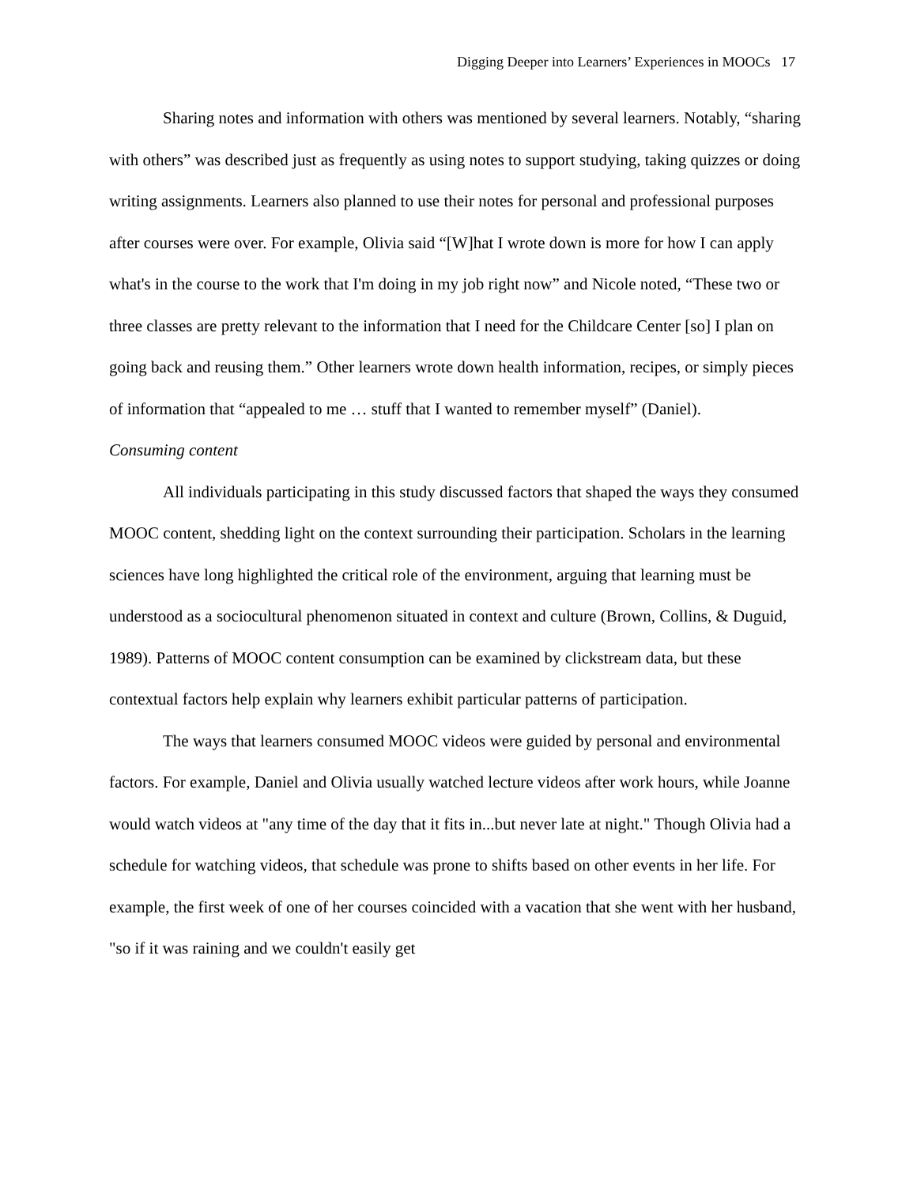Digging Deeper into Learners’ Experiences in MOOCs 17
Sharing notes and information with others was mentioned by several learners. Notably, “sharing with others” was described just as frequently as using notes to support studying, taking quizzes or doing writing assignments. Learners also planned to use their notes for personal and professional purposes after courses were over. For example, Olivia said “[W]hat I wrote down is more for how I can apply what's in the course to the work that I'm doing in my job right now” and Nicole noted, “These two or three classes are pretty relevant to the information that I need for the Childcare Center [so] I plan on going back and reusing them.” Other learners wrote down health information, recipes, or simply pieces of information that “appealed to me … stuff that I wanted to remember myself” (Daniel).
Consuming content
All individuals participating in this study discussed factors that shaped the ways they consumed MOOC content, shedding light on the context surrounding their participation. Scholars in the learning sciences have long highlighted the critical role of the environment, arguing that learning must be understood as a sociocultural phenomenon situated in context and culture (Brown, Collins, & Duguid, 1989). Patterns of MOOC content consumption can be examined by clickstream data, but these contextual factors help explain why learners exhibit particular patterns of participation.
The ways that learners consumed MOOC videos were guided by personal and environmental factors. For example, Daniel and Olivia usually watched lecture videos after work hours, while Joanne would watch videos at "any time of the day that it fits in...but never late at night." Though Olivia had a schedule for watching videos, that schedule was prone to shifts based on other events in her life. For example, the first week of one of her courses coincided with a vacation that she went with her husband, "so if it was raining and we couldn't easily get